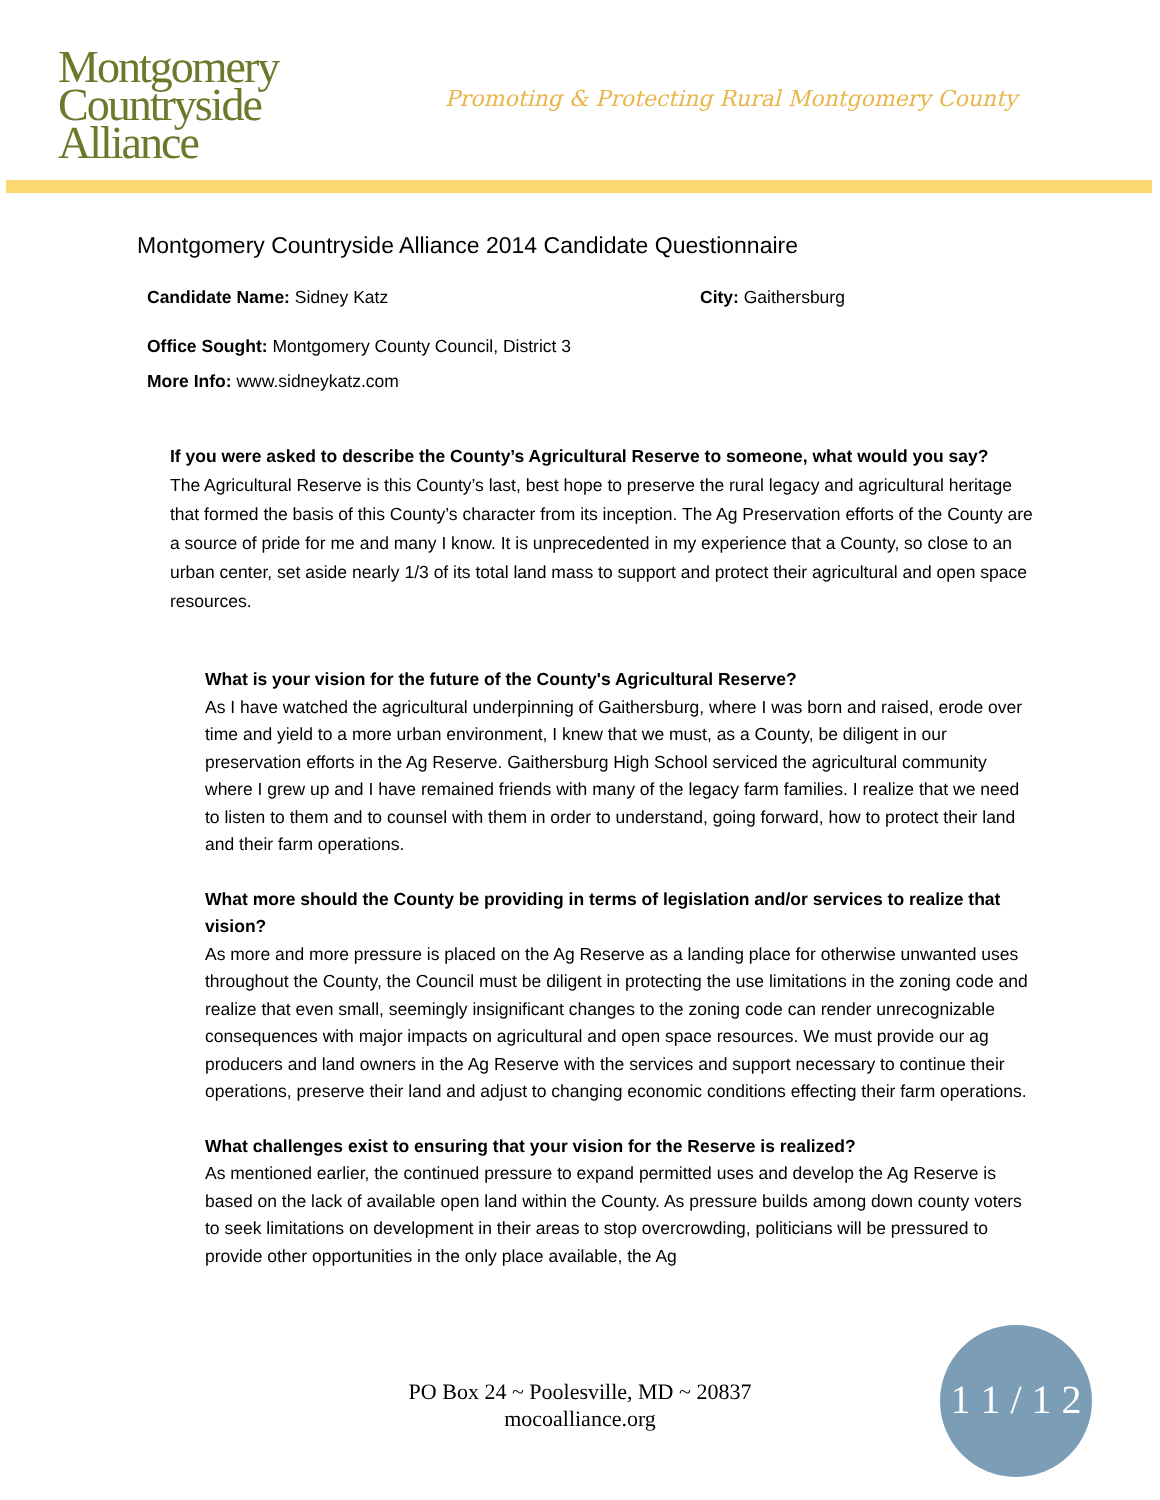Montgomery
Countryside
Alliance
Promoting & Protecting Rural Montgomery County
Montgomery Countryside Alliance 2014 Candidate Questionnaire
Candidate Name: Sidney Katz City: Gaithersburg
Office Sought: Montgomery County Council, District 3
More Info: www.sidneykatz.com
If you were asked to describe the County’s Agricultural Reserve to someone, what would you say?
The Agricultural Reserve is this County’s last, best hope to preserve the rural legacy and agricultural heritage that formed the basis of this County’s character from its inception. The Ag Preservation efforts of the County are a source of pride for me and many I know. It is unprecedented in my experience that a County, so close to an urban center, set aside nearly 1/3 of its total land mass to support and protect their agricultural and open space resources.
What is your vision for the future of the County's Agricultural Reserve?
As I have watched the agricultural underpinning of Gaithersburg, where I was born and raised, erode over time and yield to a more urban environment, I knew that we must, as a County, be diligent in our preservation efforts in the Ag Reserve. Gaithersburg High School serviced the agricultural community where I grew up and I have remained friends with many of the legacy farm families. I realize that we need to listen to them and to counsel with them in order to understand, going forward, how to protect their land and their farm operations.
What more should the County be providing in terms of legislation and/or services to realize that vision?
As more and more pressure is placed on the Ag Reserve as a landing place for otherwise unwanted uses throughout the County, the Council must be diligent in protecting the use limitations in the zoning code and realize that even small, seemingly insignificant changes to the zoning code can render unrecognizable consequences with major impacts on agricultural and open space resources. We must provide our ag producers and land owners in the Ag Reserve with the services and support necessary to continue their operations, preserve their land and adjust to changing economic conditions effecting their farm operations.
What challenges exist to ensuring that your vision for the Reserve is realized?
As mentioned earlier, the continued pressure to expand permitted uses and develop the Ag Reserve is based on the lack of available open land within the County. As pressure builds among down county voters to seek limitations on development in their areas to stop overcrowding, politicians will be pressured to provide other opportunities in the only place available, the Ag
PO Box 24 ~ Poolesville, MD ~ 20837
mocoalliance.org
1 1 / 1 2